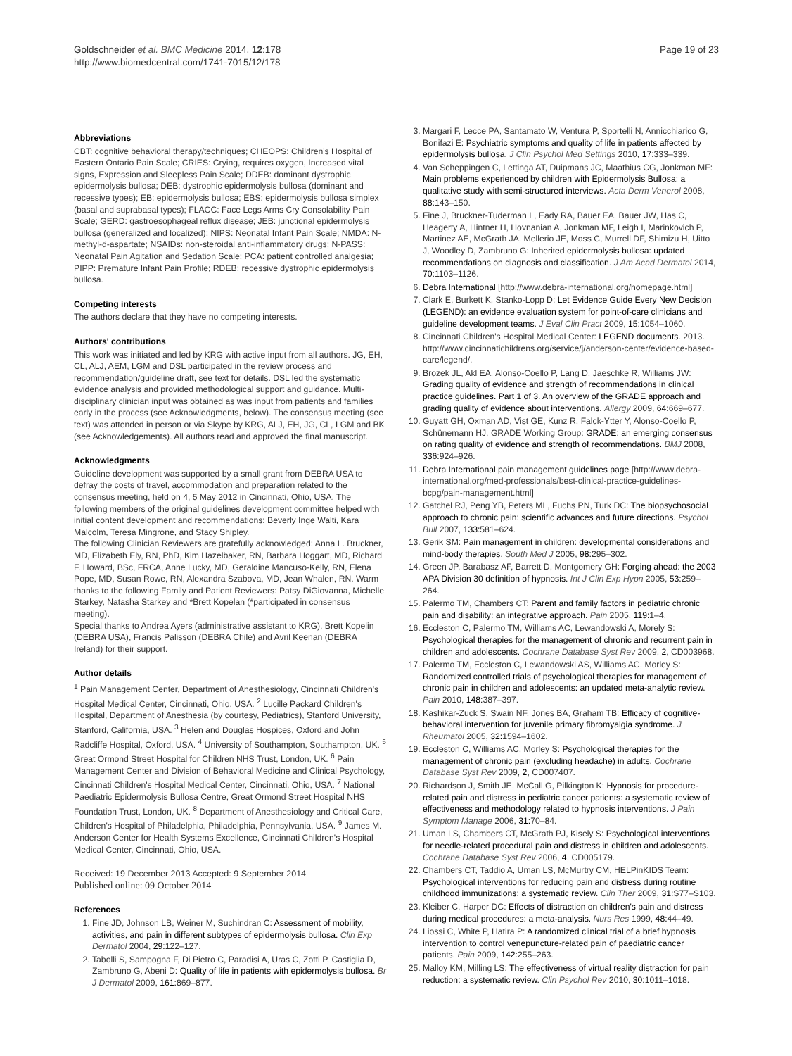Goldschneider et al. BMC Medicine 2014, 12:178
http://www.biomedcentral.com/1741-7015/12/178
Page 19 of 23
Abbreviations
CBT: cognitive behavioral therapy/techniques; CHEOPS: Children's Hospital of Eastern Ontario Pain Scale; CRIES: Crying, requires oxygen, Increased vital signs, Expression and Sleepless Pain Scale; DDEB: dominant dystrophic epidermolysis bullosa; DEB: dystrophic epidermolysis bullosa (dominant and recessive types); EB: epidermolysis bullosa; EBS: epidermolysis bullosa simplex (basal and suprabasal types); FLACC: Face Legs Arms Cry Consolability Pain Scale; GERD: gastroesophageal reflux disease; JEB: junctional epidermolysis bullosa (generalized and localized); NIPS: Neonatal Infant Pain Scale; NMDA: N-methyl-d-aspartate; NSAIDs: non-steroidal anti-inflammatory drugs; N-PASS: Neonatal Pain Agitation and Sedation Scale; PCA: patient controlled analgesia; PIPP: Premature Infant Pain Profile; RDEB: recessive dystrophic epidermolysis bullosa.
Competing interests
The authors declare that they have no competing interests.
Authors' contributions
This work was initiated and led by KRG with active input from all authors. JG, EH, CL, ALJ, AEM, LGM and DSL participated in the review process and recommendation/guideline draft, see text for details. DSL led the systematic evidence analysis and provided methodological support and guidance. Multi-disciplinary clinician input was obtained as was input from patients and families early in the process (see Acknowledgments, below). The consensus meeting (see text) was attended in person or via Skype by KRG, ALJ, EH, JG, CL, LGM and BK (see Acknowledgements). All authors read and approved the final manuscript.
Acknowledgments
Guideline development was supported by a small grant from DEBRA USA to defray the costs of travel, accommodation and preparation related to the consensus meeting, held on 4, 5 May 2012 in Cincinnati, Ohio, USA. The following members of the original guidelines development committee helped with initial content development and recommendations: Beverly Inge Walti, Kara Malcolm, Teresa Mingrone, and Stacy Shipley.
The following Clinician Reviewers are gratefully acknowledged: Anna L. Bruckner, MD, Elizabeth Ely, RN, PhD, Kim Hazelbaker, RN, Barbara Hoggart, MD, Richard F. Howard, BSc, FRCA, Anne Lucky, MD, Geraldine Mancuso-Kelly, RN, Elena Pope, MD, Susan Rowe, RN, Alexandra Szabova, MD, Jean Whalen, RN. Warm thanks to the following Family and Patient Reviewers: Patsy DiGiovanna, Michelle Starkey, Natasha Starkey and *Brett Kopelan (*participated in consensus meeting).
Special thanks to Andrea Ayers (administrative assistant to KRG), Brett Kopelin (DEBRA USA), Francis Palisson (DEBRA Chile) and Avril Keenan (DEBRA Ireland) for their support.
Author details
<sup>1</sup> Pain Management Center, Department of Anesthesiology, Cincinnati Children's Hospital Medical Center, Cincinnati, Ohio, USA. <sup>2</sup> Lucille Packard Children's Hospital, Department of Anesthesia (by courtesy, Pediatrics), Stanford University, Stanford, California, USA. <sup>3</sup> Helen and Douglas Hospices, Oxford and John Radcliffe Hospital, Oxford, USA. <sup>4</sup> University of Southampton, Southampton, UK. <sup>5</sup> Great Ormond Street Hospital for Children NHS Trust, London, UK. <sup>6</sup> Pain Management Center and Division of Behavioral Medicine and Clinical Psychology, Cincinnati Children's Hospital Medical Center, Cincinnati, Ohio, USA. <sup>7</sup> National Paediatric Epidermolysis Bullosa Centre, Great Ormond Street Hospital NHS Foundation Trust, London, UK. <sup>8</sup> Department of Anesthesiology and Critical Care, Children's Hospital of Philadelphia, Philadelphia, Pennsylvania, USA. <sup>9</sup> James M. Anderson Center for Health Systems Excellence, Cincinnati Children's Hospital Medical Center, Cincinnati, Ohio, USA.
Received: 19 December 2013 Accepted: 9 September 2014
Published online: 09 October 2014
References
1. Fine JD, Johnson LB, Weiner M, Suchindran C: Assessment of mobility, activities, and pain in different subtypes of epidermolysis bullosa. Clin Exp Dermatol 2004, 29: 122–127.
2. Tabolli S, Sampogna F, Di Pietro C, Paradisi A, Uras C, Zotti P, Castiglia D, Zambruno G, Abeni D: Quality of life in patients with epidermolysis bullosa. Br J Dermatol 2009, 161: 869–877.
3. Margari F, Lecce PA, Santamato W, Ventura P, Sportelli N, Annicchiarico G, Bonifazi E: Psychiatric symptoms and quality of life in patients affected by epidermolysis bullosa. J Clin Psychol Med Settings 2010, 17: 333–339.
4. Van Scheppingen C, Lettinga AT, Duipmans JC, Maathius CG, Jonkman MF: Main problems experienced by children with Epidermolysis Bullosa: a qualitative study with semi-structured interviews. Acta Derm Venerol 2008, 88: 143–150.
5. Fine J, Bruckner-Tuderman L, Eady RA, Bauer EA, Bauer JW, Has C, Heagerty A, Hintner H, Hovnanian A, Jonkman MF, Leigh I, Marinkovich P, Martinez AE, McGrath JA, Mellerio JE, Moss C, Murrell DF, Shimizu H, Uitto J, Woodley D, Zambruno G: Inherited epidermolysis bullosa: updated recommendations on diagnosis and classification. J Am Acad Dermatol 2014, 70: 1103–1126.
6. Debra International [http://www.debra-international.org/homepage.html]
7. Clark E, Burkett K, Stanko-Lopp D: Let Evidence Guide Every New Decision (LEGEND): an evidence evaluation system for point-of-care clinicians and guideline development teams. J Eval Clin Pract 2009, 15: 1054–1060.
8. Cincinnati Children's Hospital Medical Center: LEGEND documents. 2013. http://www.cincinnatichildrens.org/service/j/anderson-center/evidence-based-care/legend/.
9. Brozek JL, Akl EA, Alonso-Coello P, Lang D, Jaeschke R, Williams JW: Grading quality of evidence and strength of recommendations in clinical practice guidelines. Part 1 of 3. An overview of the GRADE approach and grading quality of evidence about interventions. Allergy 2009, 64: 669–677.
10. Guyatt GH, Oxman AD, Vist GE, Kunz R, Falck-Ytter Y, Alonso-Coello P, Schünemann HJ, GRADE Working Group: GRADE: an emerging consensus on rating quality of evidence and strength of recommendations. BMJ 2008, 336: 924–926.
11. Debra International pain management guidelines page [http://www.debra-international.org/med-professionals/best-clinical-practice-guidelines-bcpg/pain-management.html]
12. Gatchel RJ, Peng YB, Peters ML, Fuchs PN, Turk DC: The biopsychosocial approach to chronic pain: scientific advances and future directions. Psychol Bull 2007, 133: 581–624.
13. Gerik SM: Pain management in children: developmental considerations and mind-body therapies. South Med J 2005, 98: 295–302.
14. Green JP, Barabasz AF, Barrett D, Montgomery GH: Forging ahead: the 2003 APA Division 30 definition of hypnosis. Int J Clin Exp Hypn 2005, 53: 259–264.
15. Palermo TM, Chambers CT: Parent and family factors in pediatric chronic pain and disability: an integrative approach. Pain 2005, 119: 1–4.
16. Eccleston C, Palermo TM, Williams AC, Lewandowski A, Morely S: Psychological therapies for the management of chronic and recurrent pain in children and adolescents. Cochrane Database Syst Rev 2009, 2, CD003968.
17. Palermo TM, Eccleston C, Lewandowski AS, Williams AC, Morley S: Randomized controlled trials of psychological therapies for management of chronic pain in children and adolescents: an updated meta-analytic review. Pain 2010, 148: 387–397.
18. Kashikar-Zuck S, Swain NF, Jones BA, Graham TB: Efficacy of cognitive-behavioral intervention for juvenile primary fibromyalgia syndrome. J Rheumatol 2005, 32: 1594–1602.
19. Eccleston C, Williams AC, Morley S: Psychological therapies for the management of chronic pain (excluding headache) in adults. Cochrane Database Syst Rev 2009, 2, CD007407.
20. Richardson J, Smith JE, McCall G, Pilkington K: Hypnosis for procedure-related pain and distress in pediatric cancer patients: a systematic review of effectiveness and methodology related to hypnosis interventions. J Pain Symptom Manage 2006, 31: 70–84.
21. Uman LS, Chambers CT, McGrath PJ, Kisely S: Psychological interventions for needle-related procedural pain and distress in children and adolescents. Cochrane Database Syst Rev 2006, 4, CD005179.
22. Chambers CT, Taddio A, Uman LS, McMurtry CM, HELPinKIDS Team: Psychological interventions for reducing pain and distress during routine childhood immunizations: a systematic review. Clin Ther 2009, 31: S77–S103.
23. Kleiber C, Harper DC: Effects of distraction on children's pain and distress during medical procedures: a meta-analysis. Nurs Res 1999, 48: 44–49.
24. Liossi C, White P, Hatira P: A randomized clinical trial of a brief hypnosis intervention to control venepuncture-related pain of paediatric cancer patients. Pain 2009, 142: 255–263.
25. Malloy KM, Milling LS: The effectiveness of virtual reality distraction for pain reduction: a systematic review. Clin Psychol Rev 2010, 30: 1011–1018.